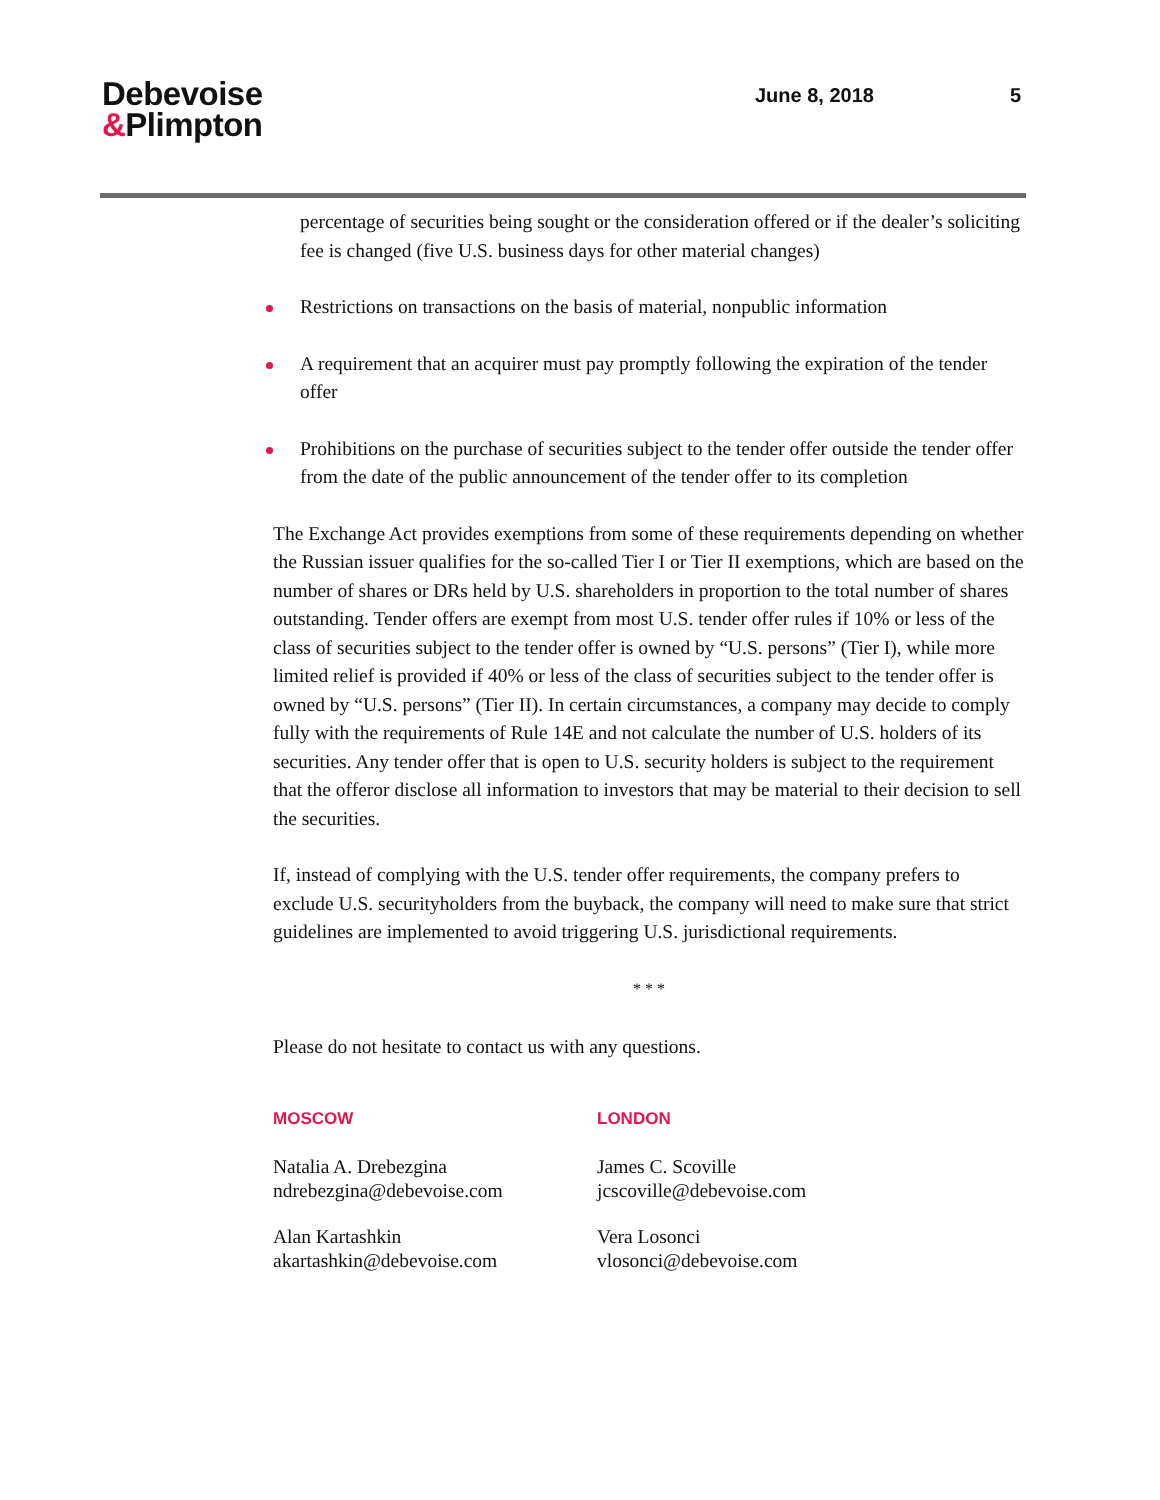Debevoise
&Plimpton
June 8, 2018 5
percentage of securities being sought or the consideration offered or if the dealer’s soliciting fee is changed (five U.S. business days for other material changes)
Restrictions on transactions on the basis of material, nonpublic information
A requirement that an acquirer must pay promptly following the expiration of the tender offer
Prohibitions on the purchase of securities subject to the tender offer outside the tender offer from the date of the public announcement of the tender offer to its completion
The Exchange Act provides exemptions from some of these requirements depending on whether the Russian issuer qualifies for the so-called Tier I or Tier II exemptions, which are based on the number of shares or DRs held by U.S. shareholders in proportion to the total number of shares outstanding. Tender offers are exempt from most U.S. tender offer rules if 10% or less of the class of securities subject to the tender offer is owned by “U.S. persons” (Tier I), while more limited relief is provided if 40% or less of the class of securities subject to the tender offer is owned by “U.S. persons” (Tier II). In certain circumstances, a company may decide to comply fully with the requirements of Rule 14E and not calculate the number of U.S. holders of its securities. Any tender offer that is open to U.S. security holders is subject to the requirement that the offeror disclose all information to investors that may be material to their decision to sell the securities.
If, instead of complying with the U.S. tender offer requirements, the company prefers to exclude U.S. securityholders from the buyback, the company will need to make sure that strict guidelines are implemented to avoid triggering U.S. jurisdictional requirements.
* * *
Please do not hesitate to contact us with any questions.
MOSCOW
Natalia A. Drebezgina
ndrebezgina@debevoise.com
Alan Kartashkin
akartashkin@debevoise.com
LONDON
James C. Scoville
jcscoville@debevoise.com
Vera Losonci
vlosonci@debevoise.com